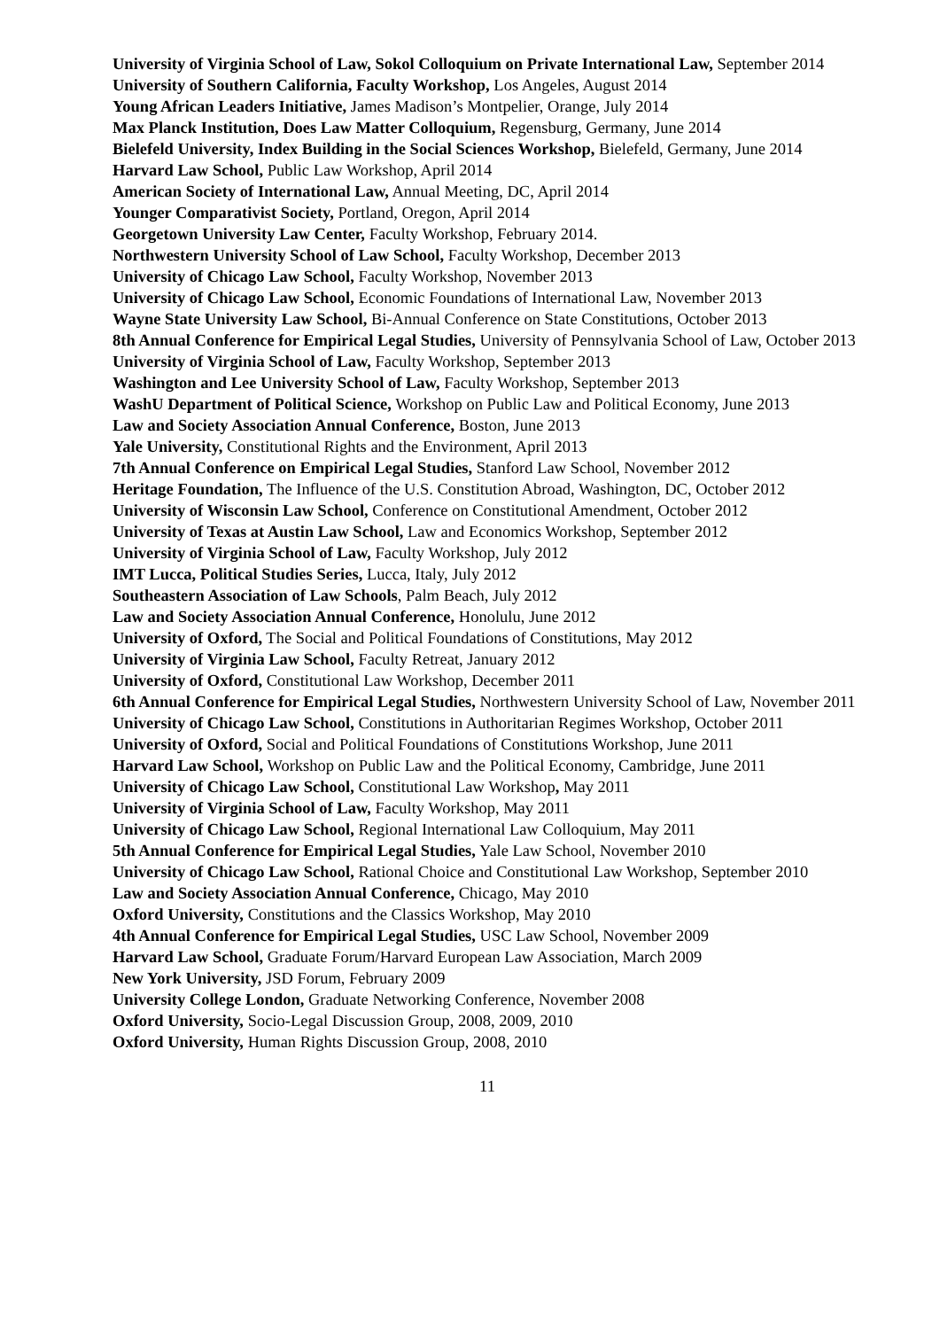University of Virginia School of Law, Sokol Colloquium on Private International Law, September 2014
University of Southern California, Faculty Workshop, Los Angeles, August 2014
Young African Leaders Initiative, James Madison’s Montpelier, Orange, July 2014
Max Planck Institution, Does Law Matter Colloquium, Regensburg, Germany, June 2014
Bielefeld University, Index Building in the Social Sciences Workshop, Bielefeld, Germany, June 2014
Harvard Law School, Public Law Workshop, April 2014
American Society of International Law, Annual Meeting, DC, April 2014
Younger Comparativist Society, Portland, Oregon, April 2014
Georgetown University Law Center, Faculty Workshop, February 2014.
Northwestern University School of Law School, Faculty Workshop, December 2013
University of Chicago Law School, Faculty Workshop, November 2013
University of Chicago Law School, Economic Foundations of International Law, November 2013
Wayne State University Law School, Bi-Annual Conference on State Constitutions, October 2013
8th Annual Conference for Empirical Legal Studies, University of Pennsylvania School of Law, October 2013
University of Virginia School of Law, Faculty Workshop, September 2013
Washington and Lee University School of Law, Faculty Workshop, September 2013
WashU Department of Political Science, Workshop on Public Law and Political Economy, June 2013
Law and Society Association Annual Conference, Boston, June 2013
Yale University, Constitutional Rights and the Environment, April 2013
7th Annual Conference on Empirical Legal Studies, Stanford Law School, November 2012
Heritage Foundation, The Influence of the U.S. Constitution Abroad, Washington, DC, October 2012
University of Wisconsin Law School, Conference on Constitutional Amendment, October 2012
University of Texas at Austin Law School, Law and Economics Workshop, September 2012
University of Virginia School of Law, Faculty Workshop, July 2012
IMT Lucca, Political Studies Series, Lucca, Italy, July 2012
Southeastern Association of Law Schools, Palm Beach, July 2012
Law and Society Association Annual Conference, Honolulu, June 2012
University of Oxford, The Social and Political Foundations of Constitutions, May 2012
University of Virginia Law School, Faculty Retreat, January 2012
University of Oxford, Constitutional Law Workshop, December 2011
6th Annual Conference for Empirical Legal Studies, Northwestern University School of Law, November 2011
University of Chicago Law School, Constitutions in Authoritarian Regimes Workshop, October 2011
University of Oxford, Social and Political Foundations of Constitutions Workshop, June 2011
Harvard Law School, Workshop on Public Law and the Political Economy, Cambridge, June 2011
University of Chicago Law School, Constitutional Law Workshop, May 2011
University of Virginia School of Law, Faculty Workshop, May 2011
University of Chicago Law School, Regional International Law Colloquium, May 2011
5th Annual Conference for Empirical Legal Studies, Yale Law School, November 2010
University of Chicago Law School, Rational Choice and Constitutional Law Workshop, September 2010
Law and Society Association Annual Conference, Chicago, May 2010
Oxford University, Constitutions and the Classics Workshop, May 2010
4th Annual Conference for Empirical Legal Studies, USC Law School, November 2009
Harvard Law School, Graduate Forum/Harvard European Law Association, March 2009
New York University, JSD Forum, February 2009
University College London, Graduate Networking Conference, November 2008
Oxford University, Socio-Legal Discussion Group, 2008, 2009, 2010
Oxford University, Human Rights Discussion Group, 2008, 2010
11